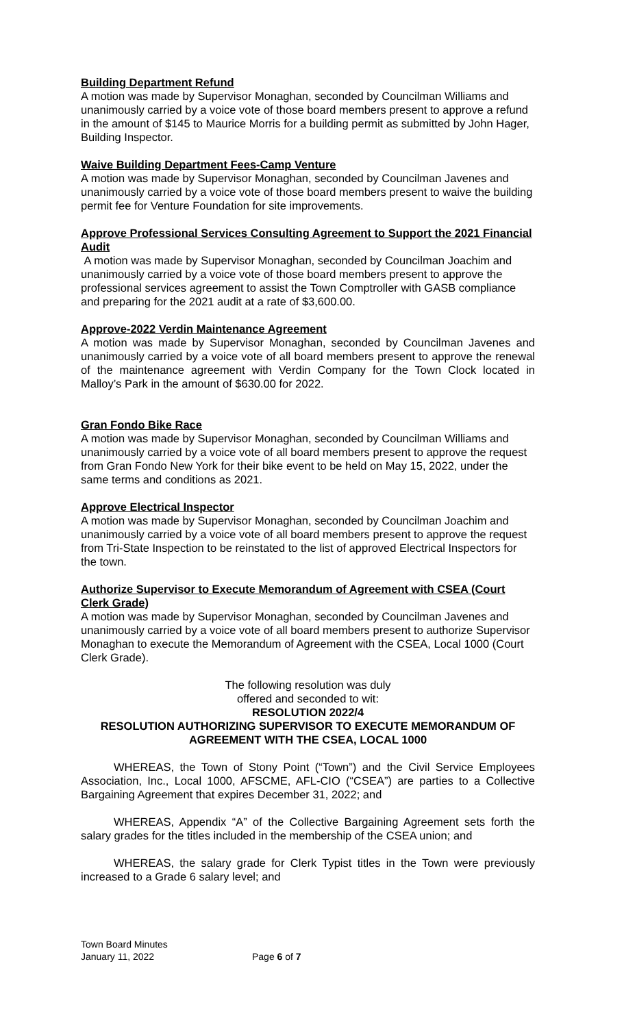Building Department Refund
A motion was made by Supervisor Monaghan, seconded by Councilman Williams and unanimously carried by a voice vote of those board members present to approve a refund in the amount of $145 to Maurice Morris for a building permit as submitted by John Hager, Building Inspector.
Waive Building Department Fees-Camp Venture
A motion was made by Supervisor Monaghan, seconded by Councilman Javenes and unanimously carried by a voice vote of those board members present to waive the building permit fee for Venture Foundation for site improvements.
Approve Professional Services Consulting Agreement to Support the 2021 Financial Audit
A motion was made by Supervisor Monaghan, seconded by Councilman Joachim and unanimously carried by a voice vote of those board members present to approve the professional services agreement to assist the Town Comptroller with GASB compliance and preparing for the 2021 audit at a rate of $3,600.00.
Approve-2022 Verdin Maintenance Agreement
A motion was made by Supervisor Monaghan, seconded by Councilman Javenes and unanimously carried by a voice vote of all board members present to approve the renewal of the maintenance agreement with Verdin Company for the Town Clock located in Malloy’s Park in the amount of $630.00 for 2022.
Gran Fondo Bike Race
A motion was made by Supervisor Monaghan, seconded by Councilman Williams and unanimously carried by a voice vote of all board members present to approve the request from Gran Fondo New York for their bike event to be held on May 15, 2022, under the same terms and conditions as 2021.
Approve Electrical Inspector
A motion was made by Supervisor Monaghan, seconded by Councilman Joachim and unanimously carried by a voice vote of all board members present to approve the request from Tri-State Inspection to be reinstated to the list of approved Electrical Inspectors for the town.
Authorize Supervisor to Execute Memorandum of Agreement with CSEA (Court Clerk Grade)
A motion was made by Supervisor Monaghan, seconded by Councilman Javenes and unanimously carried by a voice vote of all board members present to authorize Supervisor Monaghan to execute the Memorandum of Agreement with the CSEA, Local 1000 (Court Clerk Grade).
The following resolution was duly
offered and seconded to wit:
RESOLUTION 2022/4
RESOLUTION AUTHORIZING SUPERVISOR TO EXECUTE MEMORANDUM OF AGREEMENT WITH THE CSEA, LOCAL 1000
WHEREAS, the Town of Stony Point (“Town”) and the Civil Service Employees Association, Inc., Local 1000, AFSCME, AFL-CIO (“CSEA”) are parties to a Collective Bargaining Agreement that expires December 31, 2022; and
WHEREAS, Appendix “A” of the Collective Bargaining Agreement sets forth the salary grades for the titles included in the membership of the CSEA union; and
WHEREAS, the salary grade for Clerk Typist titles in the Town were previously increased to a Grade 6 salary level; and
Town Board Minutes
January 11, 2022
Page 6 of 7